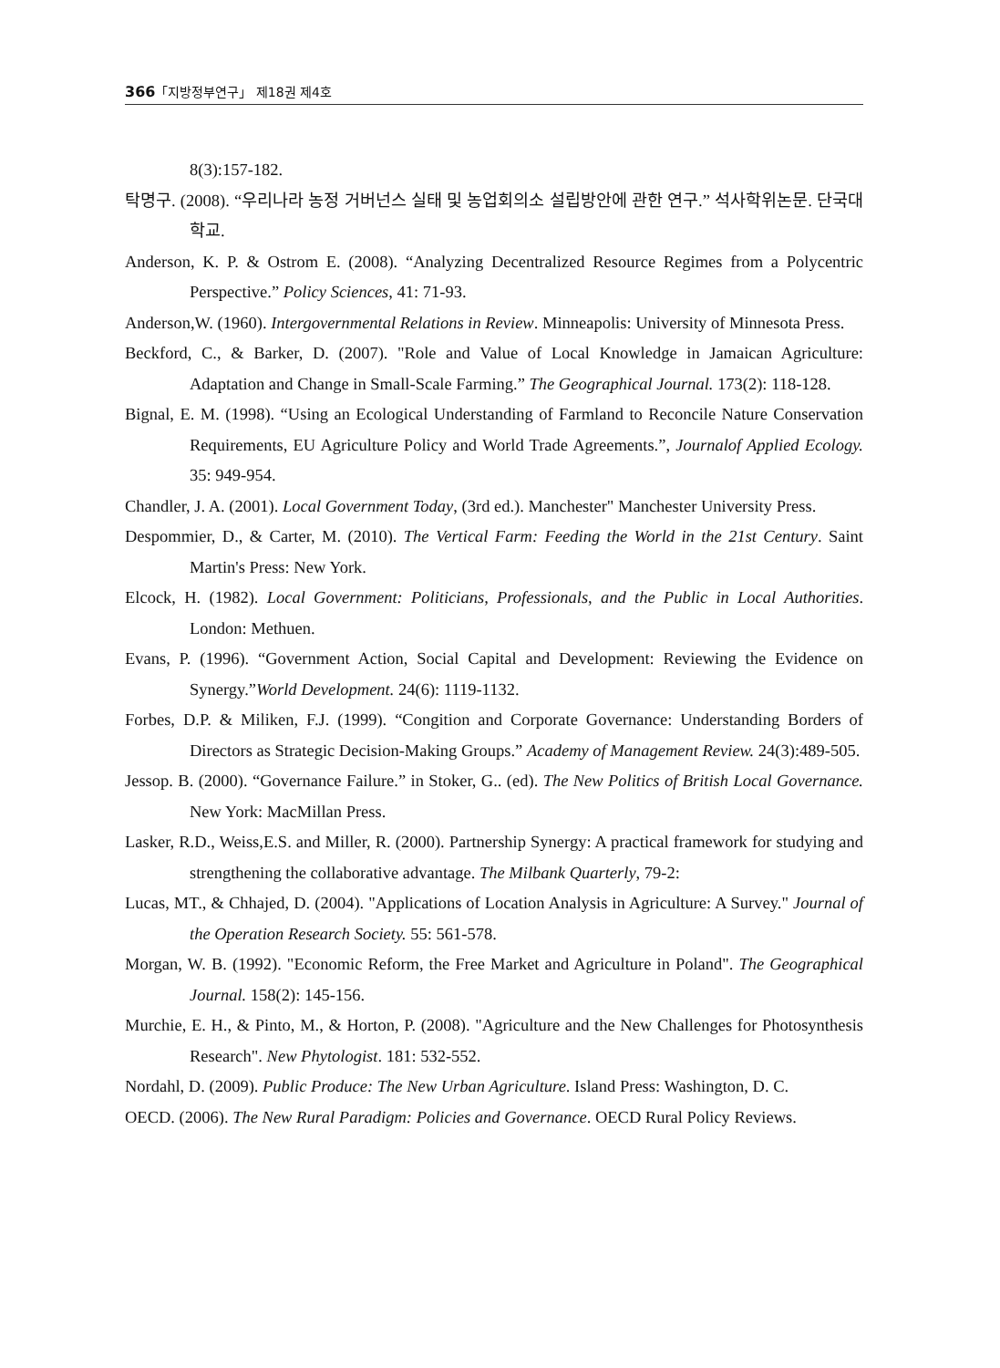366「지방정부연구」 제18권 제4호
8(3):157-182.
탁명구. (2008). “우리나라 농정 거버넌스 실태 및 농업회의소 설립방안에 관한 연구.” 석사학위논문. 단국대학교.
Anderson, K. P. & Ostrom E. (2008). “Analyzing Decentralized Resource Regimes from a Polycentric Perspective.” Policy Sciences, 41: 71-93.
Anderson,W. (1960). Intergovernmental Relations in Review. Minneapolis: University of Minnesota Press.
Beckford, C., & Barker, D. (2007). "Role and Value of Local Knowledge in Jamaican Agriculture: Adaptation and Change in Small-Scale Farming.” The Geographical Journal. 173(2): 118-128.
Bignal, E. M. (1998). “Using an Ecological Understanding of Farmland to Reconcile Nature Conservation Requirements, EU Agriculture Policy and World Trade Agreements.”, Journalof Applied Ecology. 35: 949-954.
Chandler, J. A. (2001). Local Government Today, (3rd ed.). Manchester" Manchester University Press.
Despommier, D., & Carter, M. (2010). The Vertical Farm: Feeding the World in the 21st Century. Saint Martin's Press: New York.
Elcock, H. (1982). Local Government: Politicians, Professionals, and the Public in Local Authorities. London: Methuen.
Evans, P. (1996). “Government Action, Social Capital and Development: Reviewing the Evidence on Synergy.”World Development. 24(6): 1119-1132.
Forbes, D.P. & Miliken, F.J. (1999). “Congition and Corporate Governance: Understanding Borders of Directors as Strategic Decision-Making Groups.” Academy of Management Review. 24(3):489-505.
Jessop. B. (2000). “Governance Failure.” in Stoker, G.. (ed). The New Politics of British Local Governance. New York: MacMillan Press.
Lasker, R.D., Weiss,E.S. and Miller, R. (2000). Partnership Synergy: A practical framework for studying and strengthening the collaborative advantage. The Milbank Quarterly, 79-2:
Lucas, MT., & Chhajed, D. (2004). "Applications of Location Analysis in Agriculture: A Survey." Journal of the Operation Research Society. 55: 561-578.
Morgan, W. B. (1992). "Economic Reform, the Free Market and Agriculture in Poland". The Geographical Journal. 158(2): 145-156.
Murchie, E. H., & Pinto, M., & Horton, P. (2008). "Agriculture and the New Challenges for Photosynthesis Research". New Phytologist. 181: 532-552.
Nordahl, D. (2009). Public Produce: The New Urban Agriculture. Island Press: Washington, D. C.
OECD. (2006). The New Rural Paradigm: Policies and Governance. OECD Rural Policy Reviews.